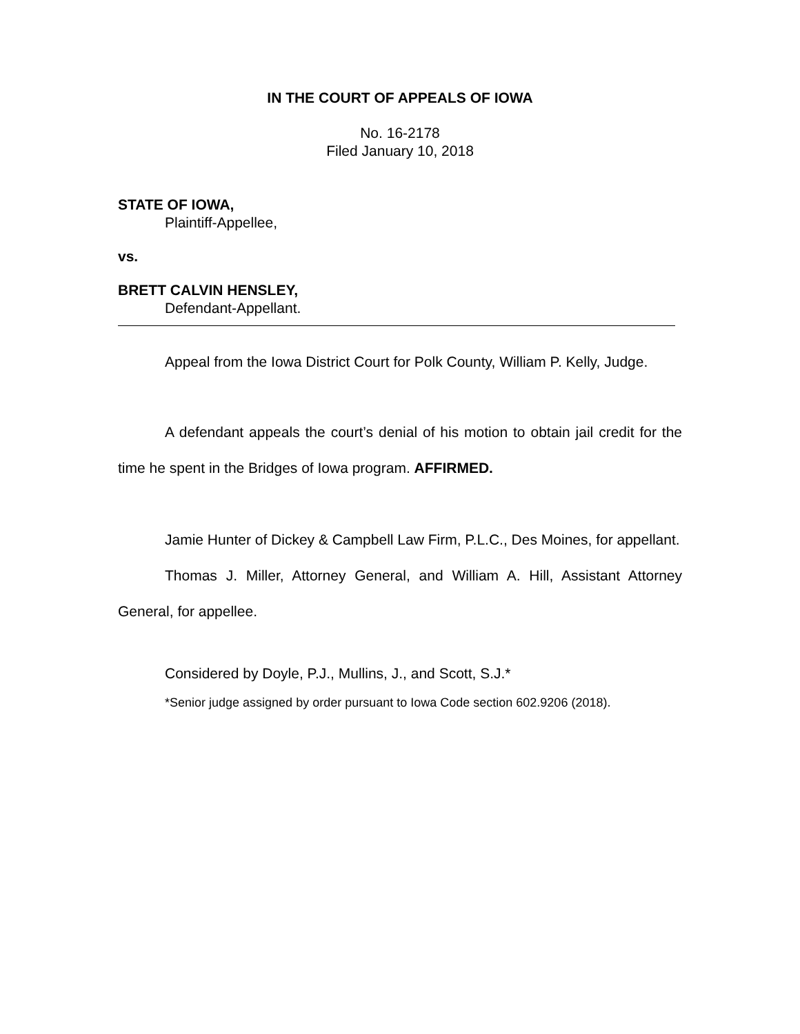IN THE COURT OF APPEALS OF IOWA
No. 16-2178
Filed January 10, 2018
STATE OF IOWA,
Plaintiff-Appellee,
vs.
BRETT CALVIN HENSLEY,
Defendant-Appellant.
Appeal from the Iowa District Court for Polk County, William P. Kelly, Judge.
A defendant appeals the court’s denial of his motion to obtain jail credit for the time he spent in the Bridges of Iowa program. AFFIRMED.
Jamie Hunter of Dickey & Campbell Law Firm, P.L.C., Des Moines, for appellant.
Thomas J. Miller, Attorney General, and William A. Hill, Assistant Attorney General, for appellee.
Considered by Doyle, P.J., Mullins, J., and Scott, S.J.*
*Senior judge assigned by order pursuant to Iowa Code section 602.9206 (2018).